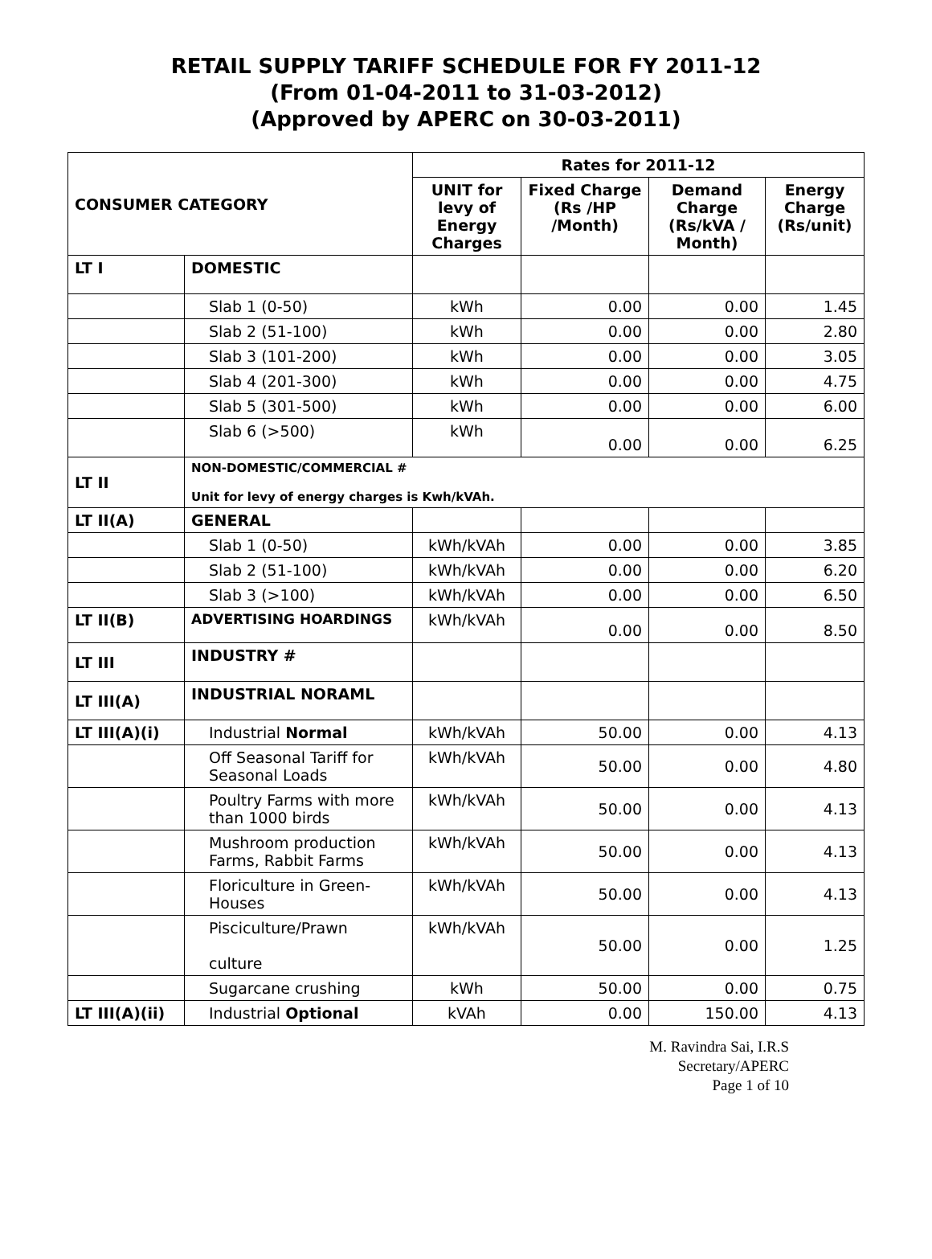RETAIL SUPPLY TARIFF SCHEDULE FOR FY 2011-12
(From 01-04-2011 to 31-03-2012)
(Approved by APERC on 30-03-2011)
| CONSUMER CATEGORY | | Rates for 2011-12 | | | |
| --- | --- | --- | --- | --- | --- |
| | | UNIT for levy of Energy Charges | Fixed Charge (Rs /HP /Month) | Demand Charge (Rs/kVA / Month) | Energy Charge (Rs/unit) |
| LT I | DOMESTIC | | | | |
| | Slab 1 (0-50) | kWh | 0.00 | 0.00 | 1.45 |
| | Slab 2 (51-100) | kWh | 0.00 | 0.00 | 2.80 |
| | Slab 3 (101-200) | kWh | 0.00 | 0.00 | 3.05 |
| | Slab 4 (201-300) | kWh | 0.00 | 0.00 | 4.75 |
| | Slab 5 (301-500) | kWh | 0.00 | 0.00 | 6.00 |
| | Slab 6 (>500) | kWh | 0.00 | 0.00 | 6.25 |
| LT II | NON-DOMESTIC/COMMERCIAL # Unit for levy of energy charges is Kwh/kVAh. | | | | |
| LT II(A) | GENERAL | | | | |
| | Slab 1 (0-50) | kWh/kVAh | 0.00 | 0.00 | 3.85 |
| | Slab 2 (51-100) | kWh/kVAh | 0.00 | 0.00 | 6.20 |
| | Slab 3 (>100) | kWh/kVAh | 0.00 | 0.00 | 6.50 |
| LT II(B) | ADVERTISING HOARDINGS | kWh/kVAh | 0.00 | 0.00 | 8.50 |
| LT III | INDUSTRY # | | | | |
| LT III(A) | INDUSTRIAL NORAML | | | | |
| LT III(A)(i) | Industrial Normal | kWh/kVAh | 50.00 | 0.00 | 4.13 |
| | Off Seasonal Tariff for Seasonal Loads | kWh/kVAh | 50.00 | 0.00 | 4.80 |
| | Poultry Farms with more than 1000 birds | kWh/kVAh | 50.00 | 0.00 | 4.13 |
| | Mushroom production Farms, Rabbit Farms | kWh/kVAh | 50.00 | 0.00 | 4.13 |
| | Floriculture in Green-Houses | kWh/kVAh | 50.00 | 0.00 | 4.13 |
| | Pisciculture/Prawn culture | kWh/kVAh | 50.00 | 0.00 | 1.25 |
| | Sugarcane crushing | kWh | 50.00 | 0.00 | 0.75 |
| LT III(A)(ii) | Industrial Optional | kVAh | 0.00 | 150.00 | 4.13 |
M. Ravindra Sai, I.R.S
Secretary/APERC
Page 1 of 10